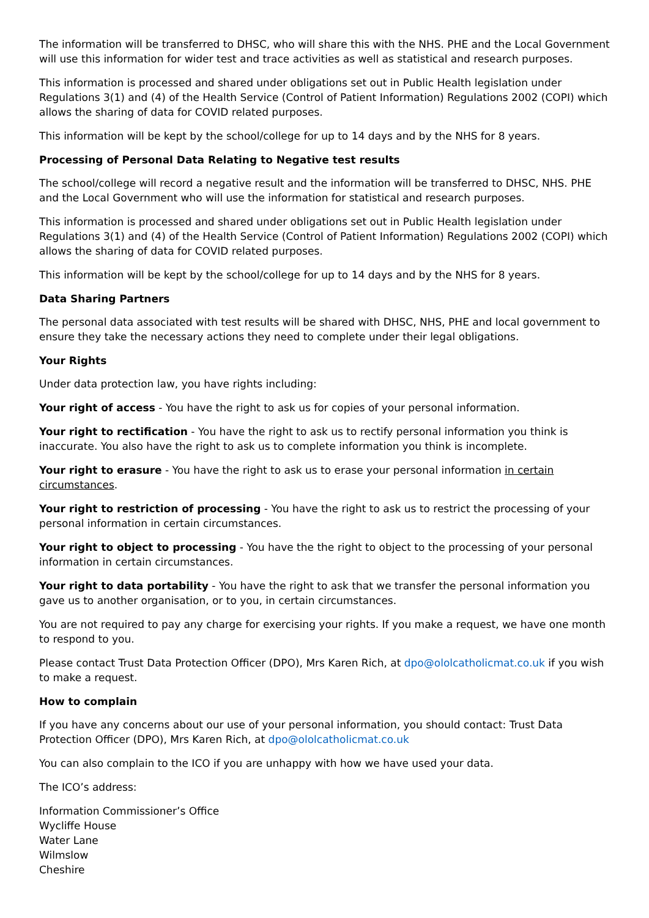The information will be transferred to DHSC, who will share this with the NHS. PHE and the Local Government will use this information for wider test and trace activities as well as statistical and research purposes.
This information is processed and shared under obligations set out in Public Health legislation under Regulations 3(1) and (4) of the Health Service (Control of Patient Information) Regulations 2002 (COPI) which allows the sharing of data for COVID related purposes.
This information will be kept by the school/college for up to 14 days and by the NHS for 8 years.
Processing of Personal Data Relating to Negative test results
The school/college will record a negative result and the information will be transferred to DHSC, NHS. PHE and the Local Government who will use the information for statistical and research purposes.
This information is processed and shared under obligations set out in Public Health legislation under Regulations 3(1) and (4) of the Health Service (Control of Patient Information) Regulations 2002 (COPI) which allows the sharing of data for COVID related purposes.
This information will be kept by the school/college for up to 14 days and by the NHS for 8 years.
Data Sharing Partners
The personal data associated with test results will be shared with DHSC, NHS, PHE and local government to ensure they take the necessary actions they need to complete under their legal obligations.
Your Rights
Under data protection law, you have rights including:
Your right of access - You have the right to ask us for copies of your personal information.
Your right to rectification - You have the right to ask us to rectify personal information you think is inaccurate. You also have the right to ask us to complete information you think is incomplete.
Your right to erasure - You have the right to ask us to erase your personal information in certain circumstances.
Your right to restriction of processing - You have the right to ask us to restrict the processing of your personal information in certain circumstances.
Your right to object to processing - You have the the right to object to the processing of your personal information in certain circumstances.
Your right to data portability - You have the right to ask that we transfer the personal information you gave us to another organisation, or to you, in certain circumstances.
You are not required to pay any charge for exercising your rights. If you make a request, we have one month to respond to you.
Please contact Trust Data Protection Officer (DPO), Mrs Karen Rich, at dpo@ololcatholicmat.co.uk if you wish to make a request.
How to complain
If you have any concerns about our use of your personal information, you should contact: Trust Data Protection Officer (DPO), Mrs Karen Rich, at dpo@ololcatholicmat.co.uk
You can also complain to the ICO if you are unhappy with how we have used your data.
The ICO’s address:
Information Commissioner’s Office
Wycliffe House
Water Lane
Wilmslow
Cheshire